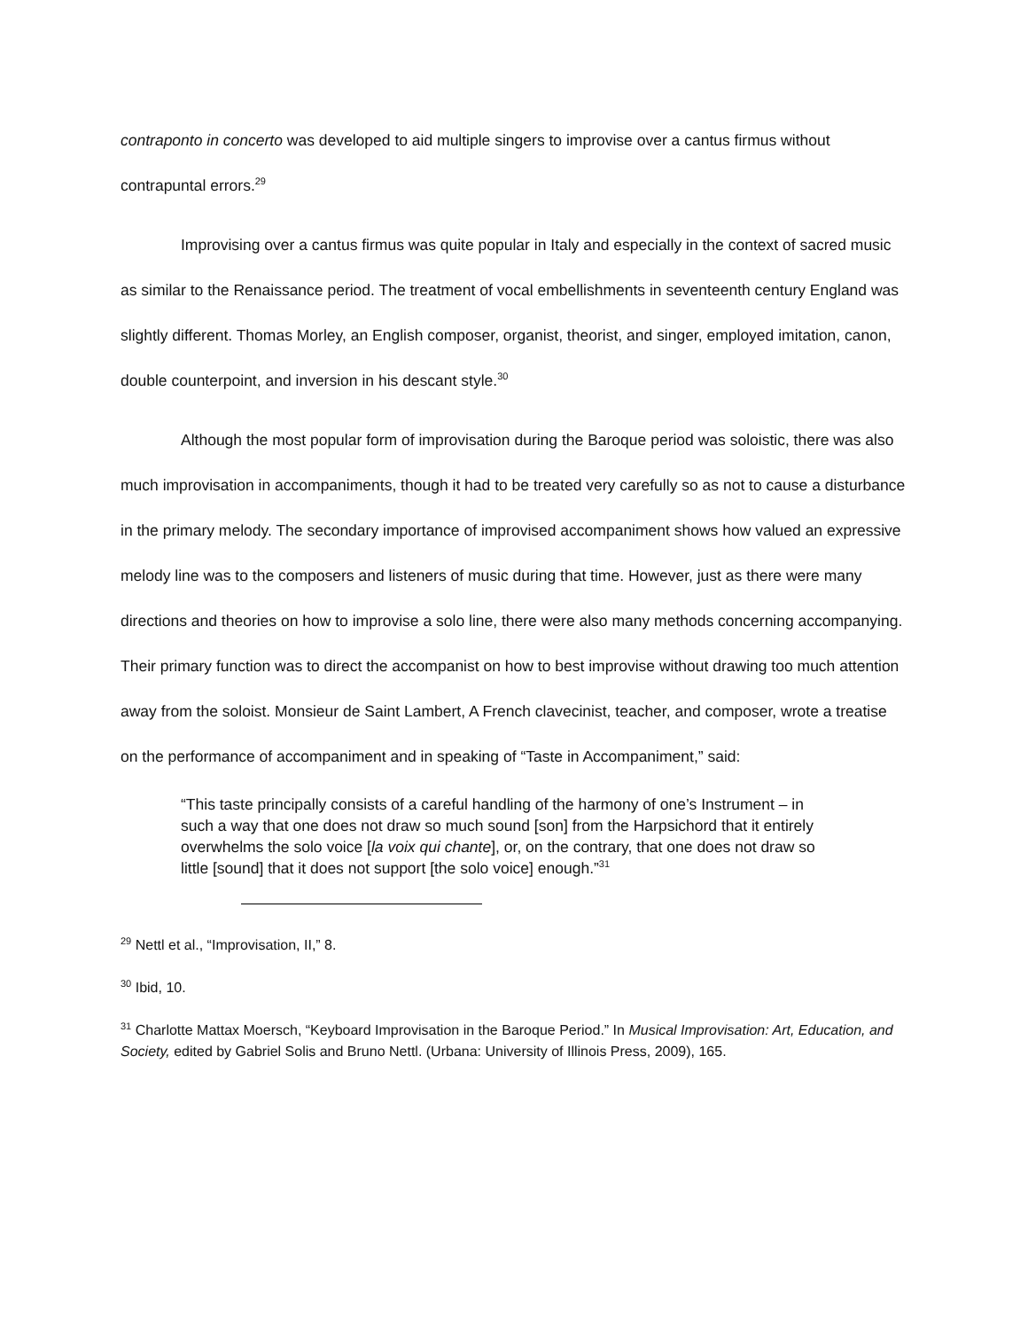contraponto in concerto was developed to aid multiple singers to improvise over a cantus firmus without contrapuntal errors.<sup>29</sup>
Improvising over a cantus firmus was quite popular in Italy and especially in the context of sacred music as similar to the Renaissance period. The treatment of vocal embellishments in seventeenth century England was slightly different. Thomas Morley, an English composer, organist, theorist, and singer, employed imitation, canon, double counterpoint, and inversion in his descant style.<sup>30</sup>
Although the most popular form of improvisation during the Baroque period was soloistic, there was also much improvisation in accompaniments, though it had to be treated very carefully so as not to cause a disturbance in the primary melody. The secondary importance of improvised accompaniment shows how valued an expressive melody line was to the composers and listeners of music during that time. However, just as there were many directions and theories on how to improvise a solo line, there were also many methods concerning accompanying. Their primary function was to direct the accompanist on how to best improvise without drawing too much attention away from the soloist. Monsieur de Saint Lambert, A French clavecinist, teacher, and composer, wrote a treatise on the performance of accompaniment and in speaking of “Taste in Accompaniment,” said:
“This taste principally consists of a careful handling of the harmony of one’s Instrument – in such a way that one does not draw so much sound [son] from the Harpsichord that it entirely overwhelms the solo voice [la voix qui chante], or, on the contrary, that one does not draw so little [sound] that it does not support [the solo voice] enough.”<sup>31</sup>
<sup>29</sup> Nettl et al., “Improvisation, II,” 8.
<sup>30</sup> Ibid, 10.
<sup>31</sup> Charlotte Mattax Moersch, “Keyboard Improvisation in the Baroque Period.” In Musical Improvisation: Art, Education, and Society, edited by Gabriel Solis and Bruno Nettl. (Urbana: University of Illinois Press, 2009), 165.